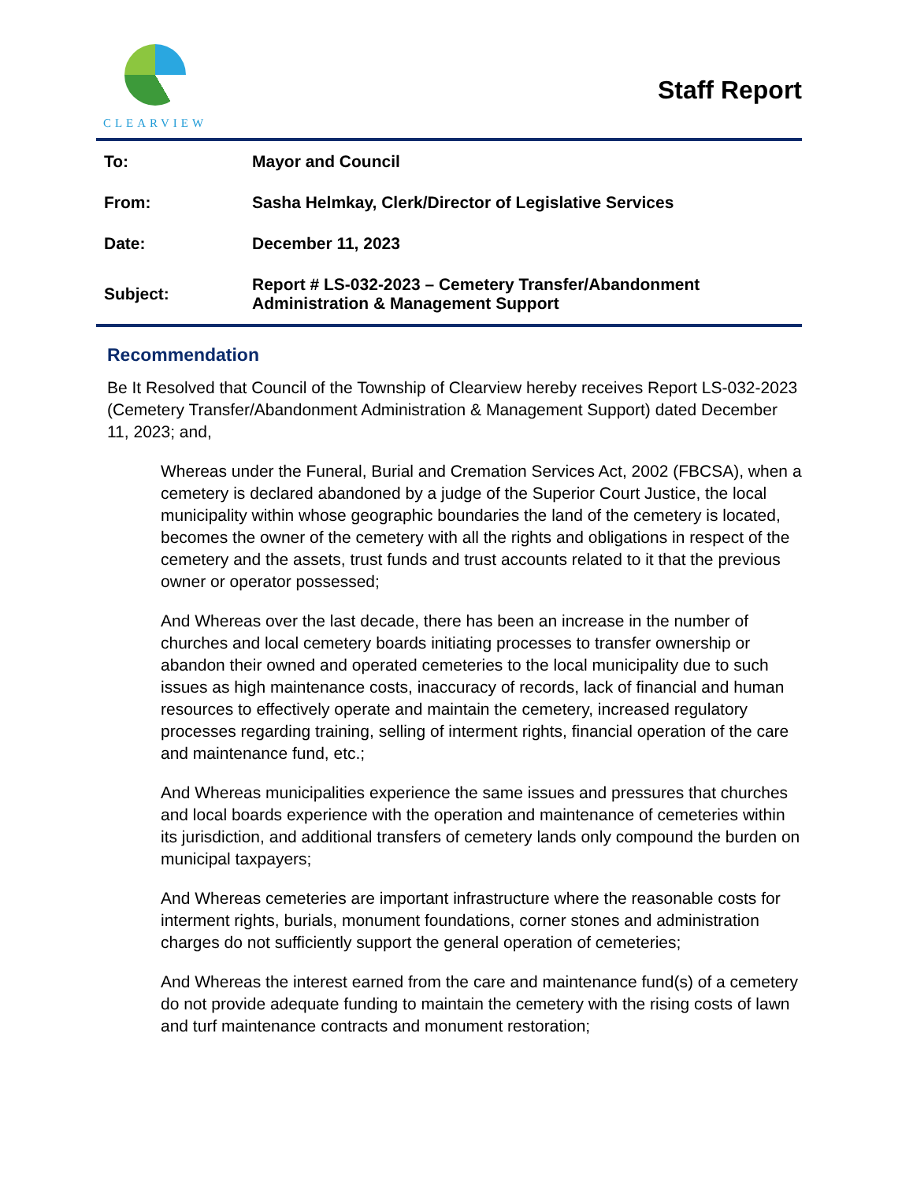CLEARVIEW
Staff Report
| To: | Mayor and Council |
| From: | Sasha Helmkay, Clerk/Director of Legislative Services |
| Date: | December 11, 2023 |
| Subject: | Report # LS-032-2023 – Cemetery Transfer/Abandonment Administration & Management Support |
Recommendation
Be It Resolved that Council of the Township of Clearview hereby receives Report LS-032-2023 (Cemetery Transfer/Abandonment Administration & Management Support) dated December 11, 2023; and,
Whereas under the Funeral, Burial and Cremation Services Act, 2002 (FBCSA), when a cemetery is declared abandoned by a judge of the Superior Court Justice, the local municipality within whose geographic boundaries the land of the cemetery is located, becomes the owner of the cemetery with all the rights and obligations in respect of the cemetery and the assets, trust funds and trust accounts related to it that the previous owner or operator possessed;
And Whereas over the last decade, there has been an increase in the number of churches and local cemetery boards initiating processes to transfer ownership or abandon their owned and operated cemeteries to the local municipality due to such issues as high maintenance costs, inaccuracy of records, lack of financial and human resources to effectively operate and maintain the cemetery, increased regulatory processes regarding training, selling of interment rights, financial operation of the care and maintenance fund, etc.;
And Whereas municipalities experience the same issues and pressures that churches and local boards experience with the operation and maintenance of cemeteries within its jurisdiction, and additional transfers of cemetery lands only compound the burden on municipal taxpayers;
And Whereas cemeteries are important infrastructure where the reasonable costs for interment rights, burials, monument foundations, corner stones and administration charges do not sufficiently support the general operation of cemeteries;
And Whereas the interest earned from the care and maintenance fund(s) of a cemetery do not provide adequate funding to maintain the cemetery with the rising costs of lawn and turf maintenance contracts and monument restoration;